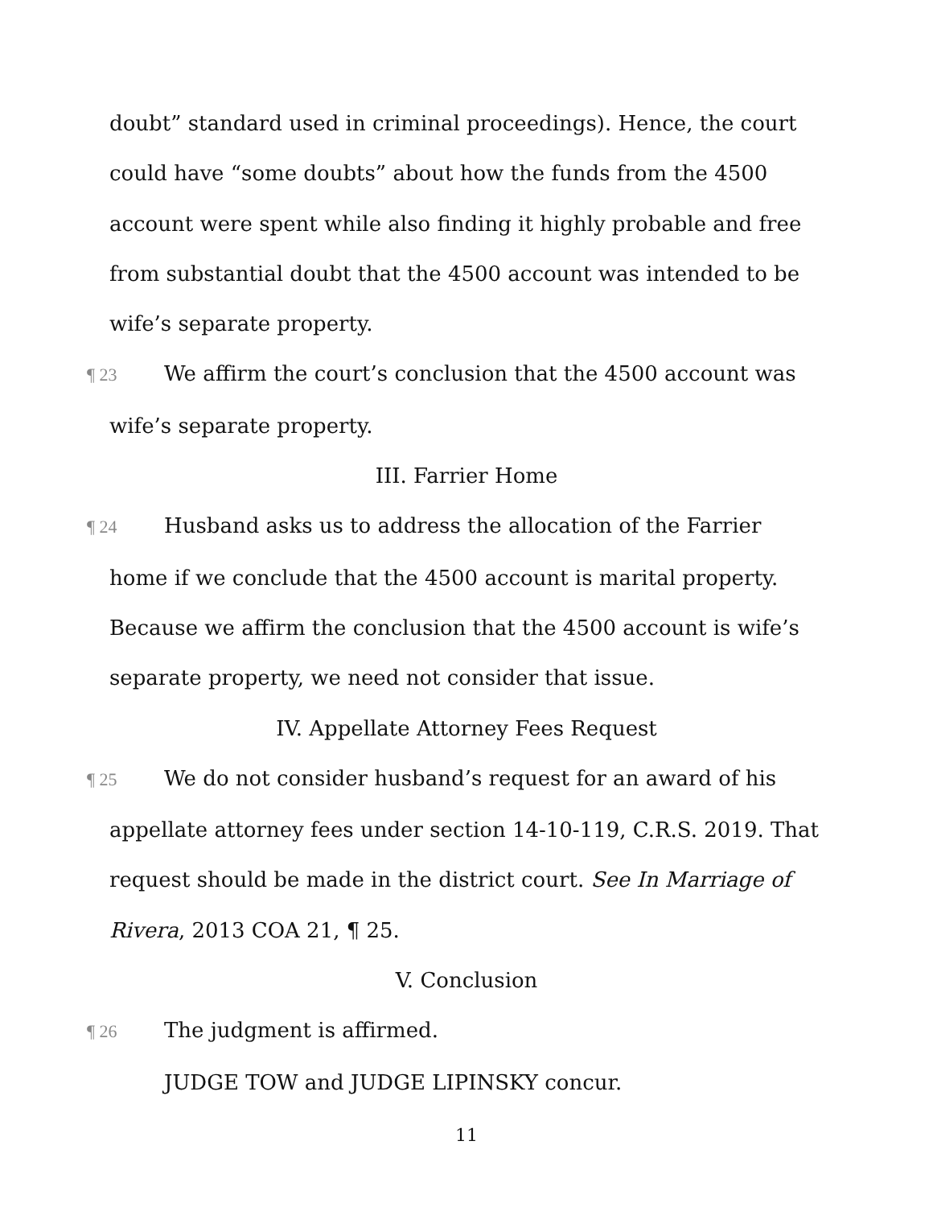doubt” standard used in criminal proceedings). Hence, the court could have “some doubts” about how the funds from the 4500 account were spent while also finding it highly probable and free from substantial doubt that the 4500 account was intended to be wife’s separate property.
¶ 23 We affirm the court’s conclusion that the 4500 account was wife’s separate property.
III. Farrier Home
¶ 24 Husband asks us to address the allocation of the Farrier home if we conclude that the 4500 account is marital property. Because we affirm the conclusion that the 4500 account is wife’s separate property, we need not consider that issue.
IV. Appellate Attorney Fees Request
¶ 25 We do not consider husband’s request for an award of his appellate attorney fees under section 14-10-119, C.R.S. 2019. That request should be made in the district court. See In Marriage of Rivera, 2013 COA 21, ¶ 25.
V. Conclusion
¶ 26 The judgment is affirmed.
JUDGE TOW and JUDGE LIPINSKY concur.
11